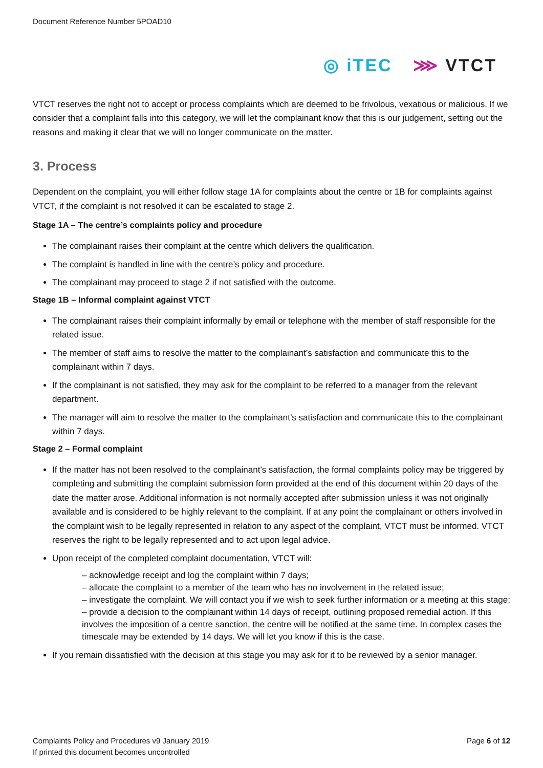Document Reference Number 5POAD10
◎ iTEC ⋙ VTCT
VTCT reserves the right not to accept or process complaints which are deemed to be frivolous, vexatious or malicious. If we consider that a complaint falls into this category, we will let the complainant know that this is our judgement, setting out the reasons and making it clear that we will no longer communicate on the matter.
3. Process
Dependent on the complaint, you will either follow stage 1A for complaints about the centre or 1B for complaints against VTCT, if the complaint is not resolved it can be escalated to stage 2.
Stage 1A – The centre’s complaints policy and procedure
The complainant raises their complaint at the centre which delivers the qualification.
The complaint is handled in line with the centre’s policy and procedure.
The complainant may proceed to stage 2 if not satisfied with the outcome.
Stage 1B – Informal complaint against VTCT
The complainant raises their complaint informally by email or telephone with the member of staff responsible for the related issue.
The member of staff aims to resolve the matter to the complainant’s satisfaction and communicate this to the complainant within 7 days.
If the complainant is not satisfied, they may ask for the complaint to be referred to a manager from the relevant department.
The manager will aim to resolve the matter to the complainant’s satisfaction and communicate this to the complainant within 7 days.
Stage 2 – Formal complaint
If the matter has not been resolved to the complainant’s satisfaction, the formal complaints policy may be triggered by completing and submitting the complaint submission form provided at the end of this document within 20 days of the date the matter arose. Additional information is not normally accepted after submission unless it was not originally available and is considered to be highly relevant to the complaint. If at any point the complainant or others involved in the complaint wish to be legally represented in relation to any aspect of the complaint, VTCT must be informed. VTCT reserves the right to be legally represented and to act upon legal advice.
Upon receipt of the completed complaint documentation, VTCT will:
– acknowledge receipt and log the complaint within 7 days;
– allocate the complaint to a member of the team who has no involvement in the related issue;
– investigate the complaint. We will contact you if we wish to seek further information or a meeting at this stage;
– provide a decision to the complainant within 14 days of receipt, outlining proposed remedial action. If this involves the imposition of a centre sanction, the centre will be notified at the same time. In complex cases the timescale may be extended by 14 days. We will let you know if this is the case.
If you remain dissatisfied with the decision at this stage you may ask for it to be reviewed by a senior manager.
Complaints Policy and Procedures v9 January 2019
If printed this document becomes uncontrolled
Page 6 of 12